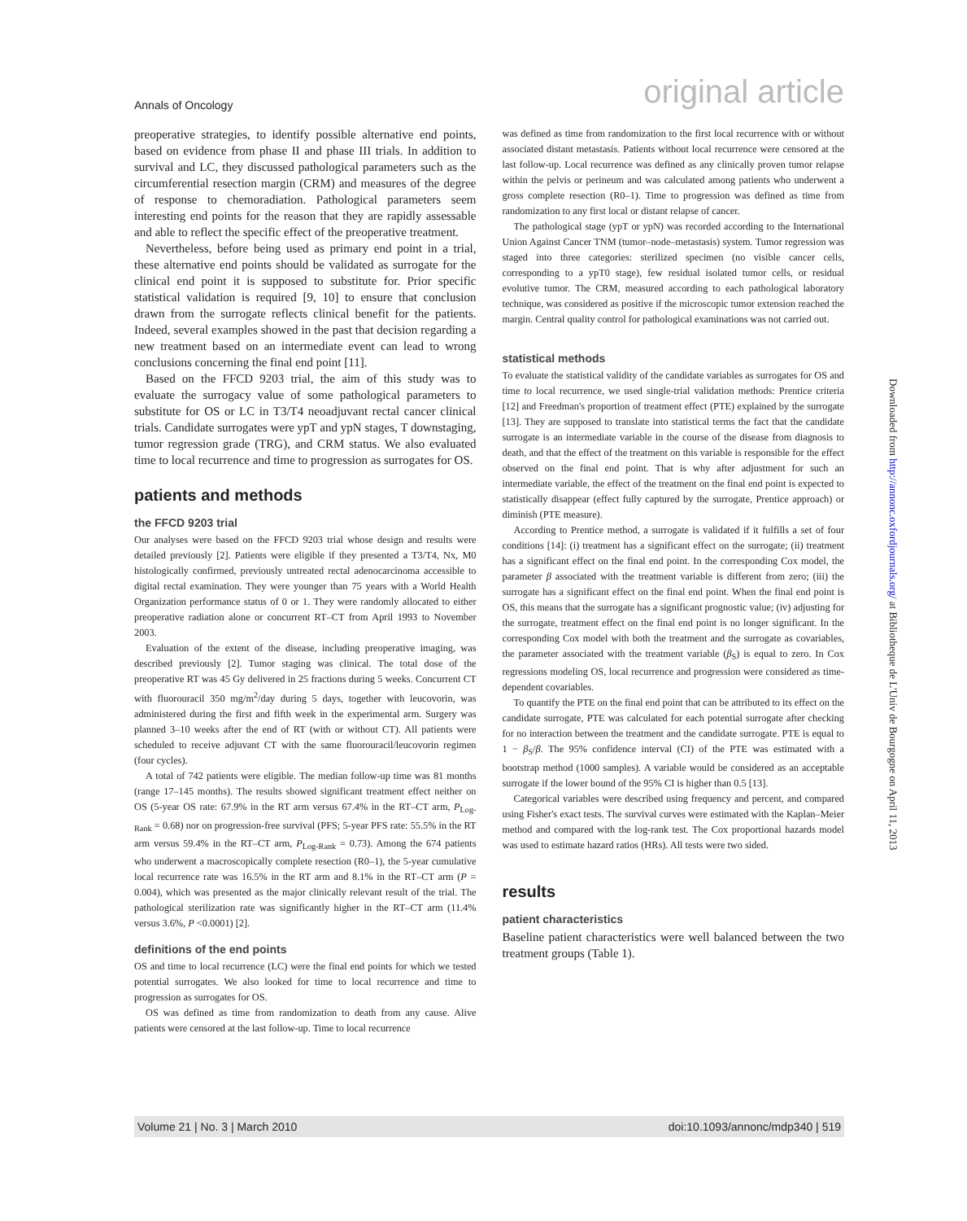Annals of Oncology original article
preoperative strategies, to identify possible alternative end points, based on evidence from phase II and phase III trials. In addition to survival and LC, they discussed pathological parameters such as the circumferential resection margin (CRM) and measures of the degree of response to chemoradiation. Pathological parameters seem interesting end points for the reason that they are rapidly assessable and able to reflect the specific effect of the preoperative treatment.
Nevertheless, before being used as primary end point in a trial, these alternative end points should be validated as surrogate for the clinical end point it is supposed to substitute for. Prior specific statistical validation is required [9, 10] to ensure that conclusion drawn from the surrogate reflects clinical benefit for the patients. Indeed, several examples showed in the past that decision regarding a new treatment based on an intermediate event can lead to wrong conclusions concerning the final end point [11].
Based on the FFCD 9203 trial, the aim of this study was to evaluate the surrogacy value of some pathological parameters to substitute for OS or LC in T3/T4 neoadjuvant rectal cancer clinical trials. Candidate surrogates were ypT and ypN stages, T downstaging, tumor regression grade (TRG), and CRM status. We also evaluated time to local recurrence and time to progression as surrogates for OS.
patients and methods
the FFCD 9203 trial
Our analyses were based on the FFCD 9203 trial whose design and results were detailed previously [2]. Patients were eligible if they presented a T3/T4, Nx, M0 histologically confirmed, previously untreated rectal adenocarcinoma accessible to digital rectal examination. They were younger than 75 years with a World Health Organization performance status of 0 or 1. They were randomly allocated to either preoperative radiation alone or concurrent RT–CT from April 1993 to November 2003.
Evaluation of the extent of the disease, including preoperative imaging, was described previously [2]. Tumor staging was clinical. The total dose of the preoperative RT was 45 Gy delivered in 25 fractions during 5 weeks. Concurrent CT with fluorouracil 350 mg/m<sup>2</sup>/day during 5 days, together with leucovorin, was administered during the first and fifth week in the experimental arm. Surgery was planned 3–10 weeks after the end of RT (with or without CT). All patients were scheduled to receive adjuvant CT with the same fluorouracil/leucovorin regimen (four cycles).
A total of 742 patients were eligible. The median follow-up time was 81 months (range 17–145 months). The results showed significant treatment effect neither on OS (5-year OS rate: 67.9% in the RT arm versus 67.4% in the RT–CT arm, P<sub>Log-Rank</sub> = 0.68) nor on progression-free survival (PFS; 5-year PFS rate: 55.5% in the RT arm versus 59.4% in the RT–CT arm, P<sub>Log-Rank</sub> = 0.73). Among the 674 patients who underwent a macroscopically complete resection (R0–1), the 5-year cumulative local recurrence rate was 16.5% in the RT arm and 8.1% in the RT–CT arm (P = 0.004), which was presented as the major clinically relevant result of the trial. The pathological sterilization rate was significantly higher in the RT–CT arm (11.4% versus 3.6%, P <0.0001) [2].
definitions of the end points
OS and time to local recurrence (LC) were the final end points for which we tested potential surrogates. We also looked for time to local recurrence and time to progression as surrogates for OS.
OS was defined as time from randomization to death from any cause. Alive patients were censored at the last follow-up. Time to local recurrence
was defined as time from randomization to the first local recurrence with or without associated distant metastasis. Patients without local recurrence were censored at the last follow-up. Local recurrence was defined as any clinically proven tumor relapse within the pelvis or perineum and was calculated among patients who underwent a gross complete resection (R0–1). Time to progression was defined as time from randomization to any first local or distant relapse of cancer.
The pathological stage (ypT or ypN) was recorded according to the International Union Against Cancer TNM (tumor–node–metastasis) system. Tumor regression was staged into three categories: sterilized specimen (no visible cancer cells, corresponding to a ypT0 stage), few residual isolated tumor cells, or residual evolutive tumor. The CRM, measured according to each pathological laboratory technique, was considered as positive if the microscopic tumor extension reached the margin. Central quality control for pathological examinations was not carried out.
statistical methods
To evaluate the statistical validity of the candidate variables as surrogates for OS and time to local recurrence, we used single-trial validation methods: Prentice criteria [12] and Freedman's proportion of treatment effect (PTE) explained by the surrogate [13]. They are supposed to translate into statistical terms the fact that the candidate surrogate is an intermediate variable in the course of the disease from diagnosis to death, and that the effect of the treatment on this variable is responsible for the effect observed on the final end point. That is why after adjustment for such an intermediate variable, the effect of the treatment on the final end point is expected to statistically disappear (effect fully captured by the surrogate, Prentice approach) or diminish (PTE measure).
According to Prentice method, a surrogate is validated if it fulfills a set of four conditions [14]: (i) treatment has a significant effect on the surrogate; (ii) treatment has a significant effect on the final end point. In the corresponding Cox model, the parameter β associated with the treatment variable is different from zero; (iii) the surrogate has a significant effect on the final end point. When the final end point is OS, this means that the surrogate has a significant prognostic value; (iv) adjusting for the surrogate, treatment effect on the final end point is no longer significant. In the corresponding Cox model with both the treatment and the surrogate as covariables, the parameter associated with the treatment variable (β<sub>S</sub>) is equal to zero. In Cox regressions modeling OS, local recurrence and progression were considered as time-dependent covariables.
To quantify the PTE on the final end point that can be attributed to its effect on the candidate surrogate, PTE was calculated for each potential surrogate after checking for no interaction between the treatment and the candidate surrogate. PTE is equal to 1 − β<sub>S</sub>/β. The 95% confidence interval (CI) of the PTE was estimated with a bootstrap method (1000 samples). A variable would be considered as an acceptable surrogate if the lower bound of the 95% CI is higher than 0.5 [13].
Categorical variables were described using frequency and percent, and compared using Fisher's exact tests. The survival curves were estimated with the Kaplan–Meier method and compared with the log-rank test. The Cox proportional hazards model was used to estimate hazard ratios (HRs). All tests were two sided.
results
patient characteristics
Baseline patient characteristics were well balanced between the two treatment groups (Table 1).
Downloaded from http://annonc.oxfordjournals.org/ at Bibliotheque de L'Univ de Bourgogne on April 11, 2013
Volume 21 | No. 3 | March 2010 doi:10.1093/annonc/mdp340 | 519